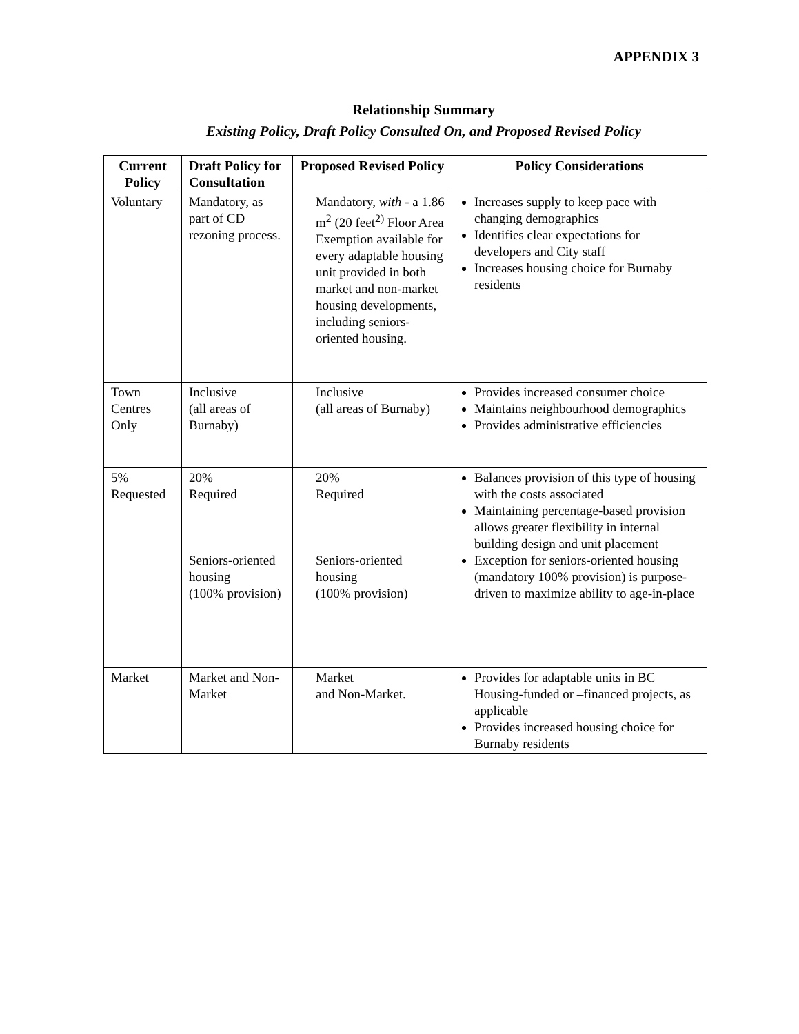APPENDIX 3
Relationship Summary
Existing Policy, Draft Policy Consulted On, and Proposed Revised Policy
| Current Policy | Draft Policy for Consultation | Proposed Revised Policy | Policy Considerations |
| --- | --- | --- | --- |
| Voluntary | Mandatory, as part of CD rezoning process. | Mandatory, with - a 1.86 m<sup>2</sup> (20 feet<sup>2)</sup> Floor Area Exemption available for every adaptable housing unit provided in both market and non-market housing developments, including seniors-oriented housing. | Increases supply to keep pace with changing demographics Identifies clear expectations for developers and City staff Increases housing choice for Burnaby residents |
| Town Centres Only | Inclusive (all areas of Burnaby) | Inclusive (all areas of Burnaby) | Provides increased consumer choice Maintains neighbourhood demographics Provides administrative efficiencies |
| 5% Requested | 20% Required Seniors-oriented housing (100% provision) | 20% Required Seniors-oriented housing (100% provision) | Balances provision of this type of housing with the costs associated Maintaining percentage-based provision allows greater flexibility in internal building design and unit placement Exception for seniors-oriented housing (mandatory 100% provision) is purpose-driven to maximize ability to age-in-place |
| Market | Market and Non-Market | Market and Non-Market. | Provides for adaptable units in BC Housing-funded or –financed projects, as applicable Provides increased housing choice for Burnaby residents |